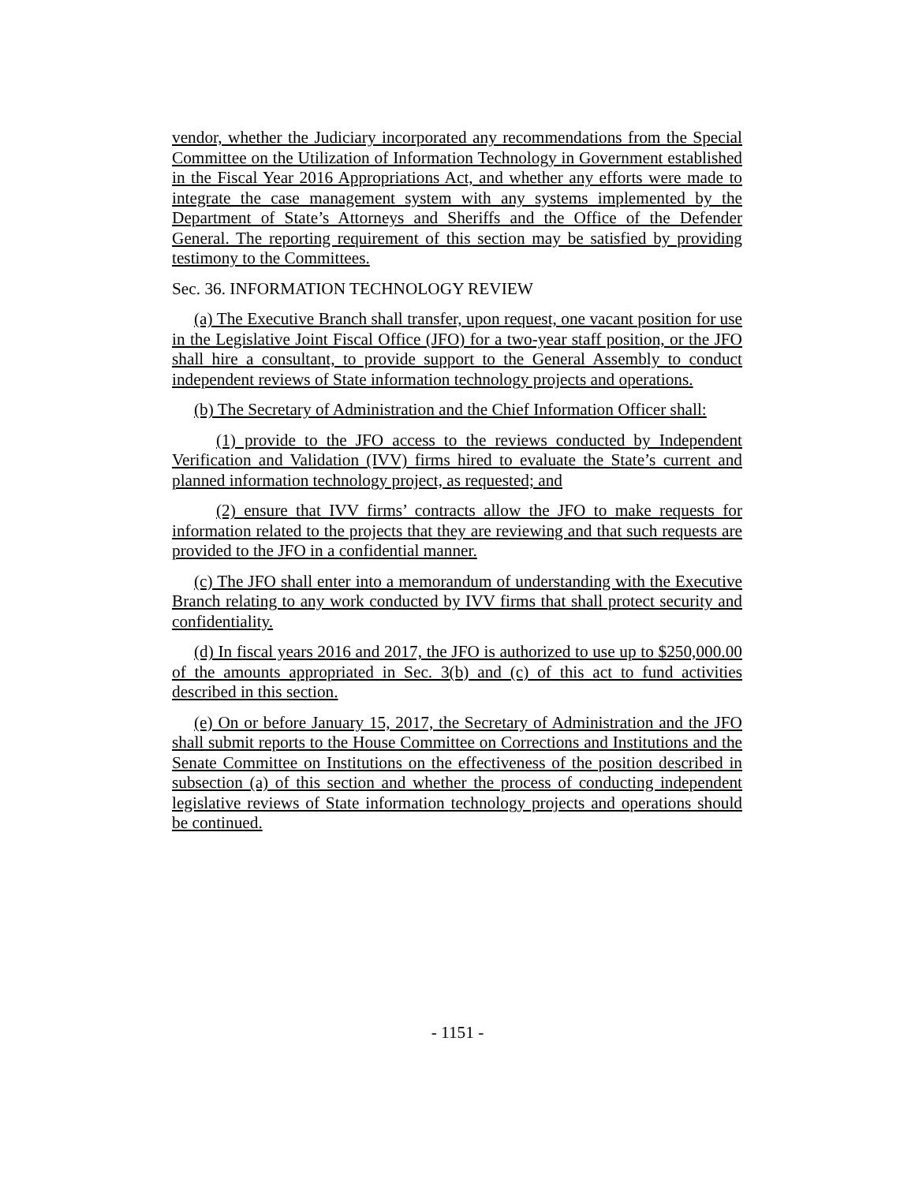vendor, whether the Judiciary incorporated any recommendations from the Special Committee on the Utilization of Information Technology in Government established in the Fiscal Year 2016 Appropriations Act, and whether any efforts were made to integrate the case management system with any systems implemented by the Department of State’s Attorneys and Sheriffs and the Office of the Defender General. The reporting requirement of this section may be satisfied by providing testimony to the Committees.
Sec. 36. INFORMATION TECHNOLOGY REVIEW
(a) The Executive Branch shall transfer, upon request, one vacant position for use in the Legislative Joint Fiscal Office (JFO) for a two-year staff position, or the JFO shall hire a consultant, to provide support to the General Assembly to conduct independent reviews of State information technology projects and operations.
(b) The Secretary of Administration and the Chief Information Officer shall:
(1) provide to the JFO access to the reviews conducted by Independent Verification and Validation (IVV) firms hired to evaluate the State’s current and planned information technology project, as requested; and
(2) ensure that IVV firms’ contracts allow the JFO to make requests for information related to the projects that they are reviewing and that such requests are provided to the JFO in a confidential manner.
(c) The JFO shall enter into a memorandum of understanding with the Executive Branch relating to any work conducted by IVV firms that shall protect security and confidentiality.
(d) In fiscal years 2016 and 2017, the JFO is authorized to use up to $250,000.00 of the amounts appropriated in Sec. 3(b) and (c) of this act to fund activities described in this section.
(e) On or before January 15, 2017, the Secretary of Administration and the JFO shall submit reports to the House Committee on Corrections and Institutions and the Senate Committee on Institutions on the effectiveness of the position described in subsection (a) of this section and whether the process of conducting independent legislative reviews of State information technology projects and operations should be continued.
- 1151 -